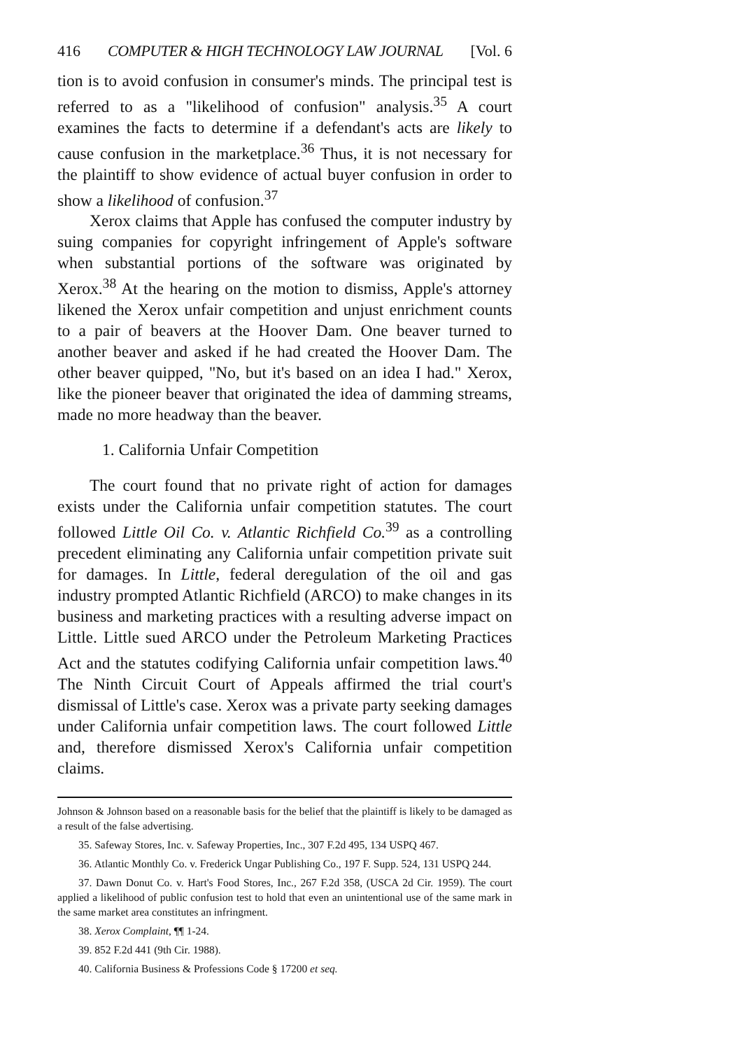416 COMPUTER & HIGH TECHNOLOGY LAW JOURNAL [Vol. 6
tion is to avoid confusion in consumer's minds. The principal test is referred to as a "likelihood of confusion" analysis.<sup>35</sup> A court examines the facts to determine if a defendant's acts are likely to cause confusion in the marketplace.<sup>36</sup> Thus, it is not necessary for the plaintiff to show evidence of actual buyer confusion in order to show a likelihood of confusion.<sup>37</sup>
Xerox claims that Apple has confused the computer industry by suing companies for copyright infringement of Apple's software when substantial portions of the software was originated by Xerox.<sup>38</sup> At the hearing on the motion to dismiss, Apple's attorney likened the Xerox unfair competition and unjust enrichment counts to a pair of beavers at the Hoover Dam. One beaver turned to another beaver and asked if he had created the Hoover Dam. The other beaver quipped, "No, but it's based on an idea I had." Xerox, like the pioneer beaver that originated the idea of damming streams, made no more headway than the beaver.
1. California Unfair Competition
The court found that no private right of action for damages exists under the California unfair competition statutes. The court followed Little Oil Co. v. Atlantic Richfield Co.<sup>39</sup> as a controlling precedent eliminating any California unfair competition private suit for damages. In Little, federal deregulation of the oil and gas industry prompted Atlantic Richfield (ARCO) to make changes in its business and marketing practices with a resulting adverse impact on Little. Little sued ARCO under the Petroleum Marketing Practices Act and the statutes codifying California unfair competition laws.<sup>40</sup> The Ninth Circuit Court of Appeals affirmed the trial court's dismissal of Little's case. Xerox was a private party seeking damages under California unfair competition laws. The court followed Little and, therefore dismissed Xerox's California unfair competition claims.
Johnson & Johnson based on a reasonable basis for the belief that the plaintiff is likely to be damaged as a result of the false advertising.
35. Safeway Stores, Inc. v. Safeway Properties, Inc., 307 F.2d 495, 134 USPQ 467.
36. Atlantic Monthly Co. v. Frederick Ungar Publishing Co., 197 F. Supp. 524, 131 USPQ 244.
37. Dawn Donut Co. v. Hart's Food Stores, Inc., 267 F.2d 358, (USCA 2d Cir. 1959). The court applied a likelihood of public confusion test to hold that even an unintentional use of the same mark in the same market area constitutes an infringment.
38. Xerox Complaint, ¶¶ 1-24.
39. 852 F.2d 441 (9th Cir. 1988).
40. California Business & Professions Code § 17200 et seq.